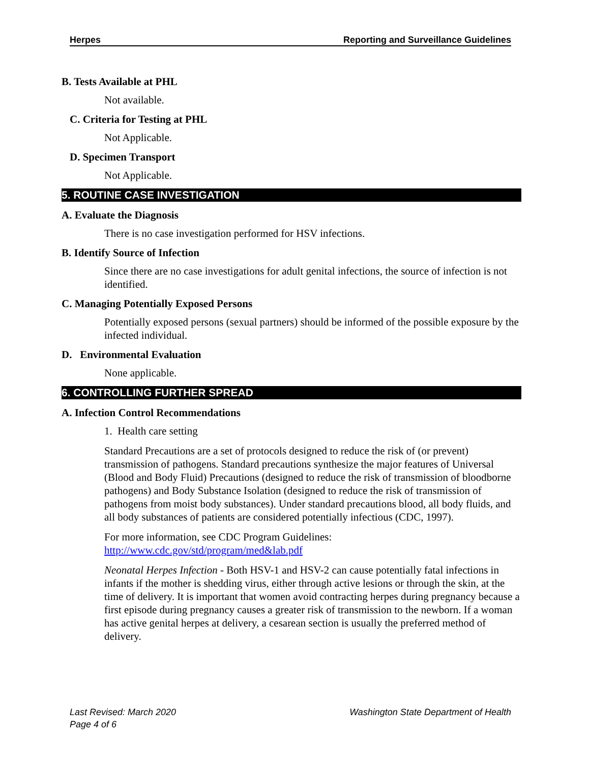Herpes Reporting and Surveillance Guidelines
B. Tests Available at PHL
Not available.
C. Criteria for Testing at PHL
Not Applicable.
D. Specimen Transport
Not Applicable.
5. ROUTINE CASE INVESTIGATION
A. Evaluate the Diagnosis
There is no case investigation performed for HSV infections.
B. Identify Source of Infection
Since there are no case investigations for adult genital infections, the source of infection is not identified.
C. Managing Potentially Exposed Persons
Potentially exposed persons (sexual partners) should be informed of the possible exposure by the infected individual.
D. Environmental Evaluation
None applicable.
6. CONTROLLING FURTHER SPREAD
A. Infection Control Recommendations
1. Health care setting
Standard Precautions are a set of protocols designed to reduce the risk of (or prevent) transmission of pathogens. Standard precautions synthesize the major features of Universal (Blood and Body Fluid) Precautions (designed to reduce the risk of transmission of bloodborne pathogens) and Body Substance Isolation (designed to reduce the risk of transmission of pathogens from moist body substances). Under standard precautions blood, all body fluids, and all body substances of patients are considered potentially infectious (CDC, 1997).
For more information, see CDC Program Guidelines:
http://www.cdc.gov/std/program/med&lab.pdf
Neonatal Herpes Infection - Both HSV-1 and HSV-2 can cause potentially fatal infections in infants if the mother is shedding virus, either through active lesions or through the skin, at the time of delivery. It is important that women avoid contracting herpes during pregnancy because a first episode during pregnancy causes a greater risk of transmission to the newborn. If a woman has active genital herpes at delivery, a cesarean section is usually the preferred method of delivery.
Last Revised: March 2020 Washington State Department of Health
Page 4 of 6